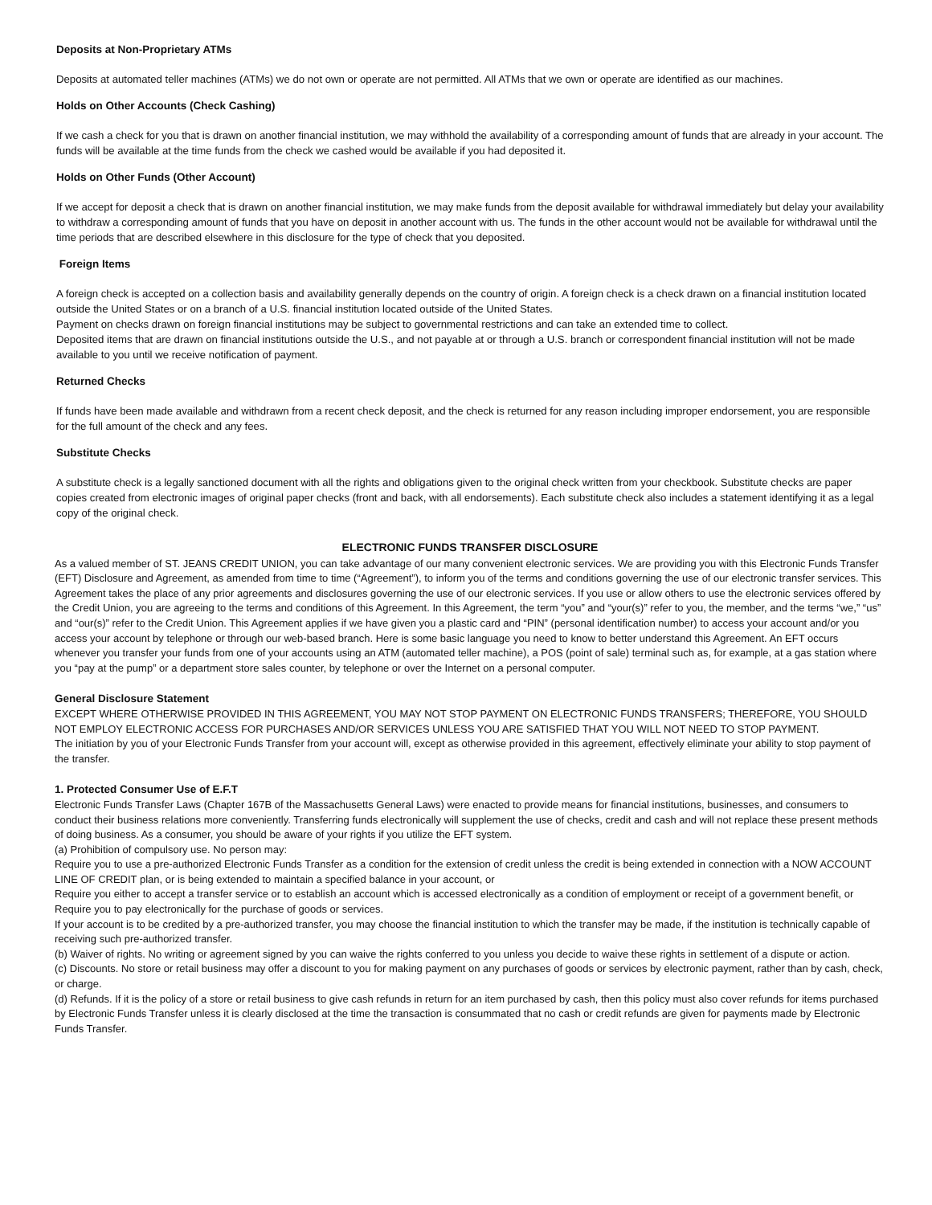Deposits at Non-Proprietary ATMs
Deposits at automated teller machines (ATMs) we do not own or operate are not permitted. All ATMs that we own or operate are identified as our machines.
Holds on Other Accounts (Check Cashing)
If we cash a check for you that is drawn on another financial institution, we may withhold the availability of a corresponding amount of funds that are already in your account. The funds will be available at the time funds from the check we cashed would be available if you had deposited it.
Holds on Other Funds (Other Account)
If we accept for deposit a check that is drawn on another financial institution, we may make funds from the deposit available for withdrawal immediately but delay your availability to withdraw a corresponding amount of funds that you have on deposit in another account with us. The funds in the other account would not be available for withdrawal until the time periods that are described elsewhere in this disclosure for the type of check that you deposited.
Foreign Items
A foreign check is accepted on a collection basis and availability generally depends on the country of origin. A foreign check is a check drawn on a financial institution located outside the United States or on a branch of a U.S. financial institution located outside of the United States.
Payment on checks drawn on foreign financial institutions may be subject to governmental restrictions and can take an extended time to collect.
Deposited items that are drawn on financial institutions outside the U.S., and not payable at or through a U.S. branch or correspondent financial institution will not be made available to you until we receive notification of payment.
Returned Checks
If funds have been made available and withdrawn from a recent check deposit, and the check is returned for any reason including improper endorsement, you are responsible for the full amount of the check and any fees.
Substitute Checks
A substitute check is a legally sanctioned document with all the rights and obligations given to the original check written from your checkbook. Substitute checks are paper copies created from electronic images of original paper checks (front and back, with all endorsements). Each substitute check also includes a statement identifying it as a legal copy of the original check.
ELECTRONIC FUNDS TRANSFER DISCLOSURE
As a valued member of ST. JEANS CREDIT UNION, you can take advantage of our many convenient electronic services. We are providing you with this Electronic Funds Transfer (EFT) Disclosure and Agreement, as amended from time to time (“Agreement”), to inform you of the terms and conditions governing the use of our electronic transfer services. This Agreement takes the place of any prior agreements and disclosures governing the use of our electronic services. If you use or allow others to use the electronic services offered by the Credit Union, you are agreeing to the terms and conditions of this Agreement. In this Agreement, the term “you” and “your(s)” refer to you, the member, and the terms “we,” “us” and “our(s)” refer to the Credit Union. This Agreement applies if we have given you a plastic card and “PIN” (personal identification number) to access your account and/or you access your account by telephone or through our web-based branch. Here is some basic language you need to know to better understand this Agreement. An EFT occurs whenever you transfer your funds from one of your accounts using an ATM (automated teller machine), a POS (point of sale) terminal such as, for example, at a gas station where you “pay at the pump” or a department store sales counter, by telephone or over the Internet on a personal computer.
General Disclosure Statement
EXCEPT WHERE OTHERWISE PROVIDED IN THIS AGREEMENT, YOU MAY NOT STOP PAYMENT ON ELECTRONIC FUNDS TRANSFERS; THEREFORE, YOU SHOULD NOT EMPLOY ELECTRONIC ACCESS FOR PURCHASES AND/OR SERVICES UNLESS YOU ARE SATISFIED THAT YOU WILL NOT NEED TO STOP PAYMENT.
The initiation by you of your Electronic Funds Transfer from your account will, except as otherwise provided in this agreement, effectively eliminate your ability to stop payment of the transfer.
1. Protected Consumer Use of E.F.T
Electronic Funds Transfer Laws (Chapter 167B of the Massachusetts General Laws) were enacted to provide means for financial institutions, businesses, and consumers to conduct their business relations more conveniently. Transferring funds electronically will supplement the use of checks, credit and cash and will not replace these present methods of doing business. As a consumer, you should be aware of your rights if you utilize the EFT system.
(a) Prohibition of compulsory use. No person may:
Require you to use a pre-authorized Electronic Funds Transfer as a condition for the extension of credit unless the credit is being extended in connection with a NOW ACCOUNT LINE OF CREDIT plan, or is being extended to maintain a specified balance in your account, or
Require you either to accept a transfer service or to establish an account which is accessed electronically as a condition of employment or receipt of a government benefit, or
Require you to pay electronically for the purchase of goods or services.
If your account is to be credited by a pre-authorized transfer, you may choose the financial institution to which the transfer may be made, if the institution is technically capable of receiving such pre-authorized transfer.
(b) Waiver of rights. No writing or agreement signed by you can waive the rights conferred to you unless you decide to waive these rights in settlement of a dispute or action.
(c) Discounts. No store or retail business may offer a discount to you for making payment on any purchases of goods or services by electronic payment, rather than by cash, check, or charge.
(d) Refunds. If it is the policy of a store or retail business to give cash refunds in return for an item purchased by cash, then this policy must also cover refunds for items purchased by Electronic Funds Transfer unless it is clearly disclosed at the time the transaction is consummated that no cash or credit refunds are given for payments made by Electronic Funds Transfer.